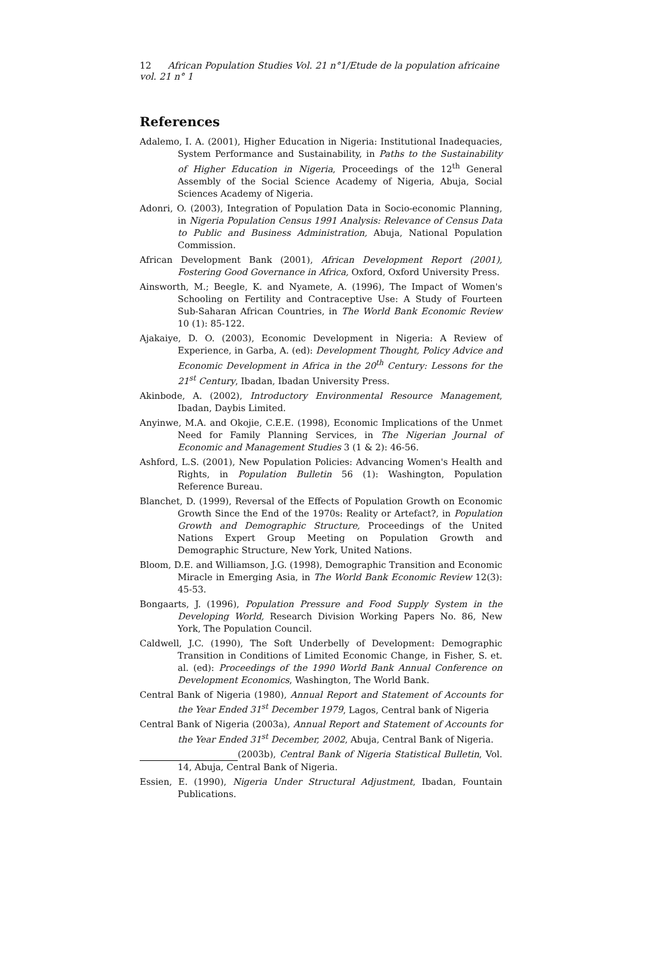12 African Population Studies Vol. 21 n°1/Etude de la population africaine vol. 21 n° 1
References
Adalemo, I. A. (2001), Higher Education in Nigeria: Institutional Inadequacies, System Performance and Sustainability, in Paths to the Sustainability of Higher Education in Nigeria, Proceedings of the 12<sup>th</sup> General Assembly of the Social Science Academy of Nigeria, Abuja, Social Sciences Academy of Nigeria.
Adonri, O. (2003), Integration of Population Data in Socio-economic Planning, in Nigeria Population Census 1991 Analysis: Relevance of Census Data to Public and Business Administration, Abuja, National Population Commission.
African Development Bank (2001), African Development Report (2001), Fostering Good Governance in Africa, Oxford, Oxford University Press.
Ainsworth, M.; Beegle, K. and Nyamete, A. (1996), The Impact of Women's Schooling on Fertility and Contraceptive Use: A Study of Fourteen Sub-Saharan African Countries, in The World Bank Economic Review 10 (1): 85-122.
Ajakaiye, D. O. (2003), Economic Development in Nigeria: A Review of Experience, in Garba, A. (ed): Development Thought, Policy Advice and Economic Development in Africa in the 20<sup>th</sup> Century: Lessons for the 21<sup>st</sup> Century, Ibadan, Ibadan University Press.
Akinbode, A. (2002), Introductory Environmental Resource Management, Ibadan, Daybis Limited.
Anyinwe, M.A. and Okojie, C.E.E. (1998), Economic Implications of the Unmet Need for Family Planning Services, in The Nigerian Journal of Economic and Management Studies 3 (1 & 2): 46-56.
Ashford, L.S. (2001), New Population Policies: Advancing Women's Health and Rights, in Population Bulletin 56 (1): Washington, Population Reference Bureau.
Blanchet, D. (1999), Reversal of the Effects of Population Growth on Economic Growth Since the End of the 1970s: Reality or Artefact?, in Population Growth and Demographic Structure, Proceedings of the United Nations Expert Group Meeting on Population Growth and Demographic Structure, New York, United Nations.
Bloom, D.E. and Williamson, J.G. (1998), Demographic Transition and Economic Miracle in Emerging Asia, in The World Bank Economic Review 12(3): 45-53.
Bongaarts, J. (1996), Population Pressure and Food Supply System in the Developing World, Research Division Working Papers No. 86, New York, The Population Council.
Caldwell, J.C. (1990), The Soft Underbelly of Development: Demographic Transition in Conditions of Limited Economic Change, in Fisher, S. et. al. (ed): Proceedings of the 1990 World Bank Annual Conference on Development Economics, Washington, The World Bank.
Central Bank of Nigeria (1980), Annual Report and Statement of Accounts for the Year Ended 31<sup>st</sup> December 1979, Lagos, Central bank of Nigeria
Central Bank of Nigeria (2003a), Annual Report and Statement of Accounts for the Year Ended 31<sup>st</sup> December, 2002, Abuja, Central Bank of Nigeria.
(2003b), Central Bank of Nigeria Statistical Bulletin, Vol. 14, Abuja, Central Bank of Nigeria.
Essien, E. (1990), Nigeria Under Structural Adjustment, Ibadan, Fountain Publications.